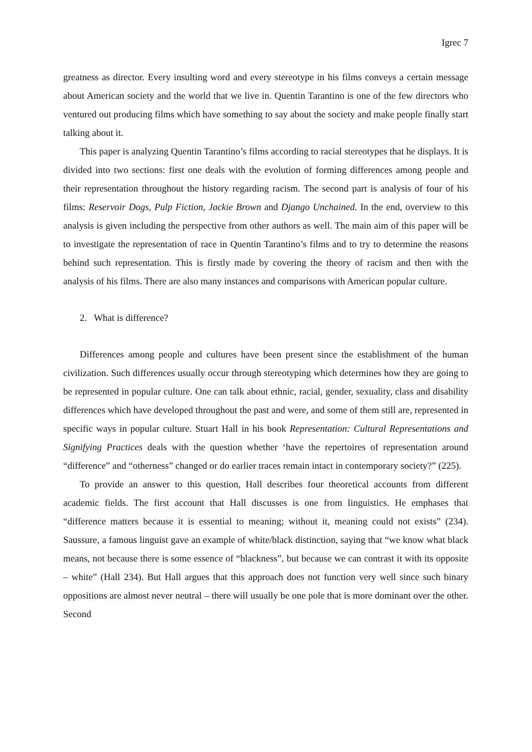Igrec 7
greatness as director. Every insulting word and every stereotype in his films conveys a certain message about American society and the world that we live in. Quentin Tarantino is one of the few directors who ventured out producing films which have something to say about the society and make people finally start talking about it.
This paper is analyzing Quentin Tarantino’s films according to racial stereotypes that he displays. It is divided into two sections: first one deals with the evolution of forming differences among people and their representation throughout the history regarding racism. The second part is analysis of four of his films: Reservoir Dogs, Pulp Fiction, Jackie Brown and Django Unchained. In the end, overview to this analysis is given including the perspective from other authors as well. The main aim of this paper will be to investigate the representation of race in Quentin Tarantino’s films and to try to determine the reasons behind such representation. This is firstly made by covering the theory of racism and then with the analysis of his films. There are also many instances and comparisons with American popular culture.
2. What is difference?
Differences among people and cultures have been present since the establishment of the human civilization. Such differences usually occur through stereotyping which determines how they are going to be represented in popular culture. One can talk about ethnic, racial, gender, sexuality, class and disability differences which have developed throughout the past and were, and some of them still are, represented in specific ways in popular culture. Stuart Hall in his book Representation: Cultural Representations and Signifying Practices deals with the question whether ‘have the repertoires of representation around “difference” and “otherness” changed or do earlier traces remain intact in contemporary society?” (225).
To provide an answer to this question, Hall describes four theoretical accounts from different academic fields. The first account that Hall discusses is one from linguistics. He emphases that “difference matters because it is essential to meaning; without it, meaning could not exists” (234). Saussure, a famous linguist gave an example of white/black distinction, saying that “we know what black means, not because there is some essence of “blackness”, but because we can contrast it with its opposite – white” (Hall 234). But Hall argues that this approach does not function very well since such binary oppositions are almost never neutral – there will usually be one pole that is more dominant over the other. Second